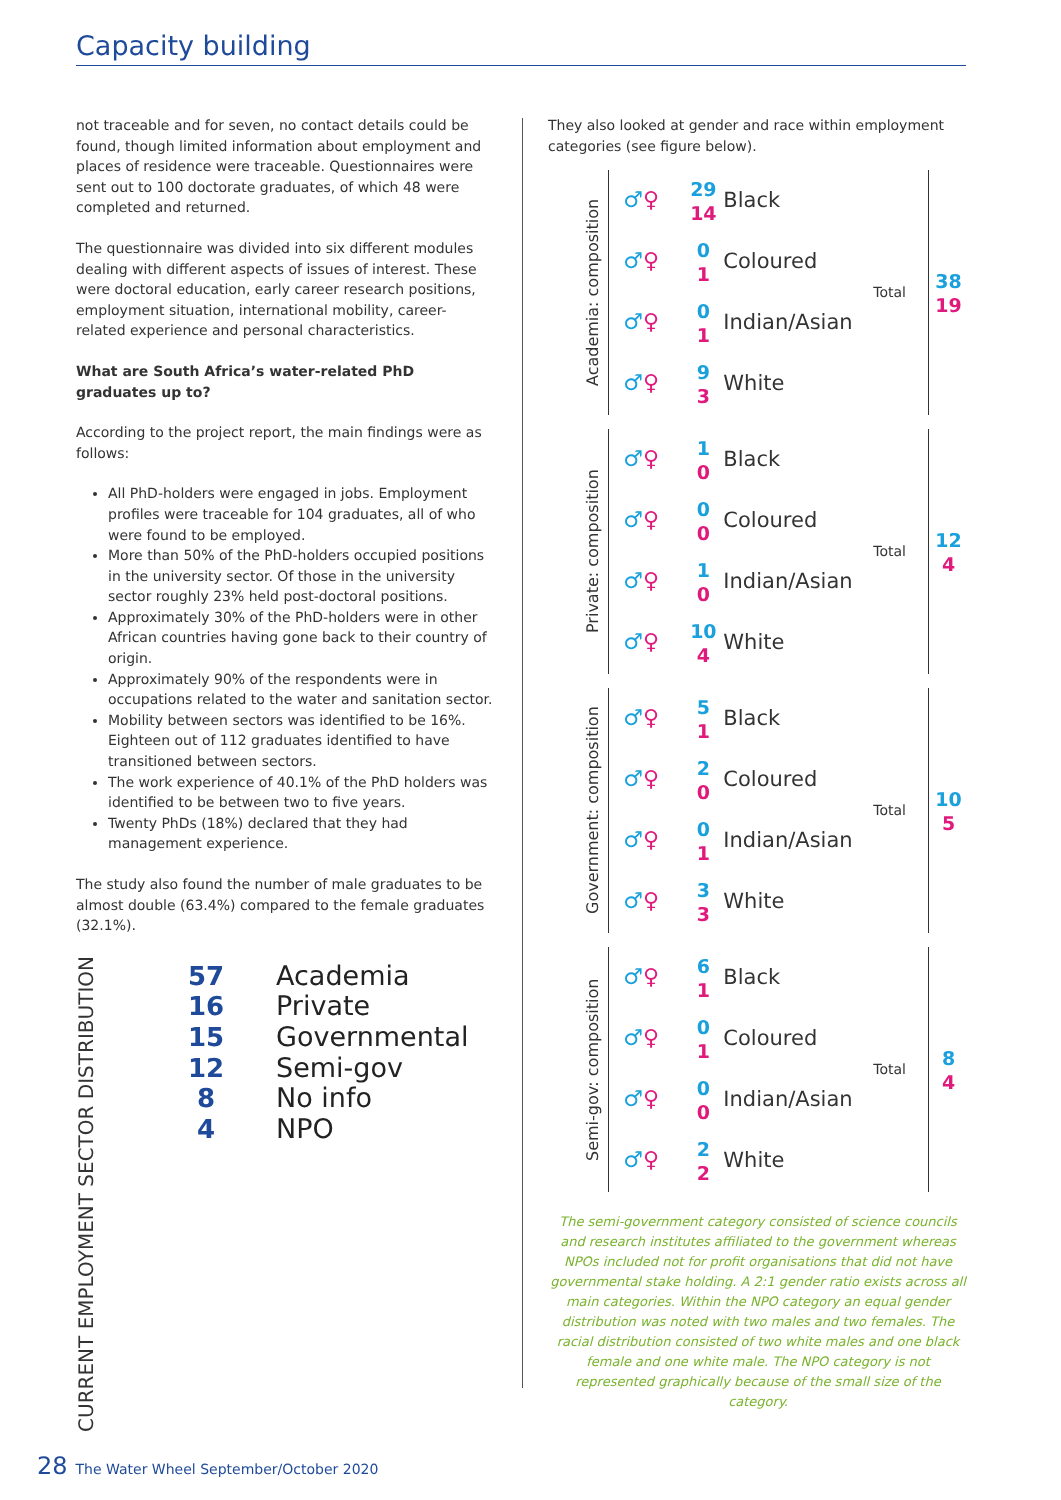Capacity building
not traceable and for seven, no contact details could be found, though limited information about employment and places of residence were traceable. Questionnaires were sent out to 100 doctorate graduates, of which 48 were completed and returned.
The questionnaire was divided into six different modules dealing with different aspects of issues of interest. These were doctoral education, early career research positions, employment situation, international mobility, career-related experience and personal characteristics.
What are South Africa’s water-related PhD graduates up to?
According to the project report, the main findings were as follows:
All PhD-holders were engaged in jobs. Employment profiles were traceable for 104 graduates, all of who were found to be employed.
More than 50% of the PhD-holders occupied positions in the university sector. Of those in the university sector roughly 23% held post-doctoral positions.
Approximately 30% of the PhD-holders were in other African countries having gone back to their country of origin.
Approximately 90% of the respondents were in occupations related to the water and sanitation sector.
Mobility between sectors was identified to be 16%. Eighteen out of 112 graduates identified to have transitioned between sectors.
The work experience of 40.1% of the PhD holders was identified to be between two to five years.
Twenty PhDs (18%) declared that they had management experience.
The study also found the number of male graduates to be almost double (63.4%) compared to the female graduates (32.1%).
CURRENT EMPLOYMENT SECTOR DISTRIBUTION
57 Academia
16 Private
15 Governmental
12 Semi-gov
8 No info
4 NPO
They also looked at gender and race within employment categories (see figure below).
Academia: composition
♂♀ 29
14 Black
♂♀ 0
1 Coloured
♂♀ 0
1 Indian/Asian
♂♀ 9
3 White
Total
38
19
Private: composition
♂♀ 1
0 Black
♂♀ 0
0 Coloured
♂♀ 1
0 Indian/Asian
♂♀ 10
4 White
Total
12
4
Government: composition
♂♀ 5
1 Black
♂♀ 2
0 Coloured
♂♀ 0
1 Indian/Asian
♂♀ 3
3 White
Total
10
5
Semi-gov: composition
♂♀ 6
1 Black
♂♀ 0
1 Coloured
♂♀ 0
0 Indian/Asian
♂♀ 2
2 White
Total
8
4
The semi-government category consisted of science councils and research institutes affiliated to the government whereas NPOs included not for profit organisations that did not have governmental stake holding. A 2:1 gender ratio exists across all main categories. Within the NPO category an equal gender distribution was noted with two males and two females. The racial distribution consisted of two white males and one black female and one white male. The NPO category is not represented graphically because of the small size of the category.
28 The Water Wheel September/October 2020